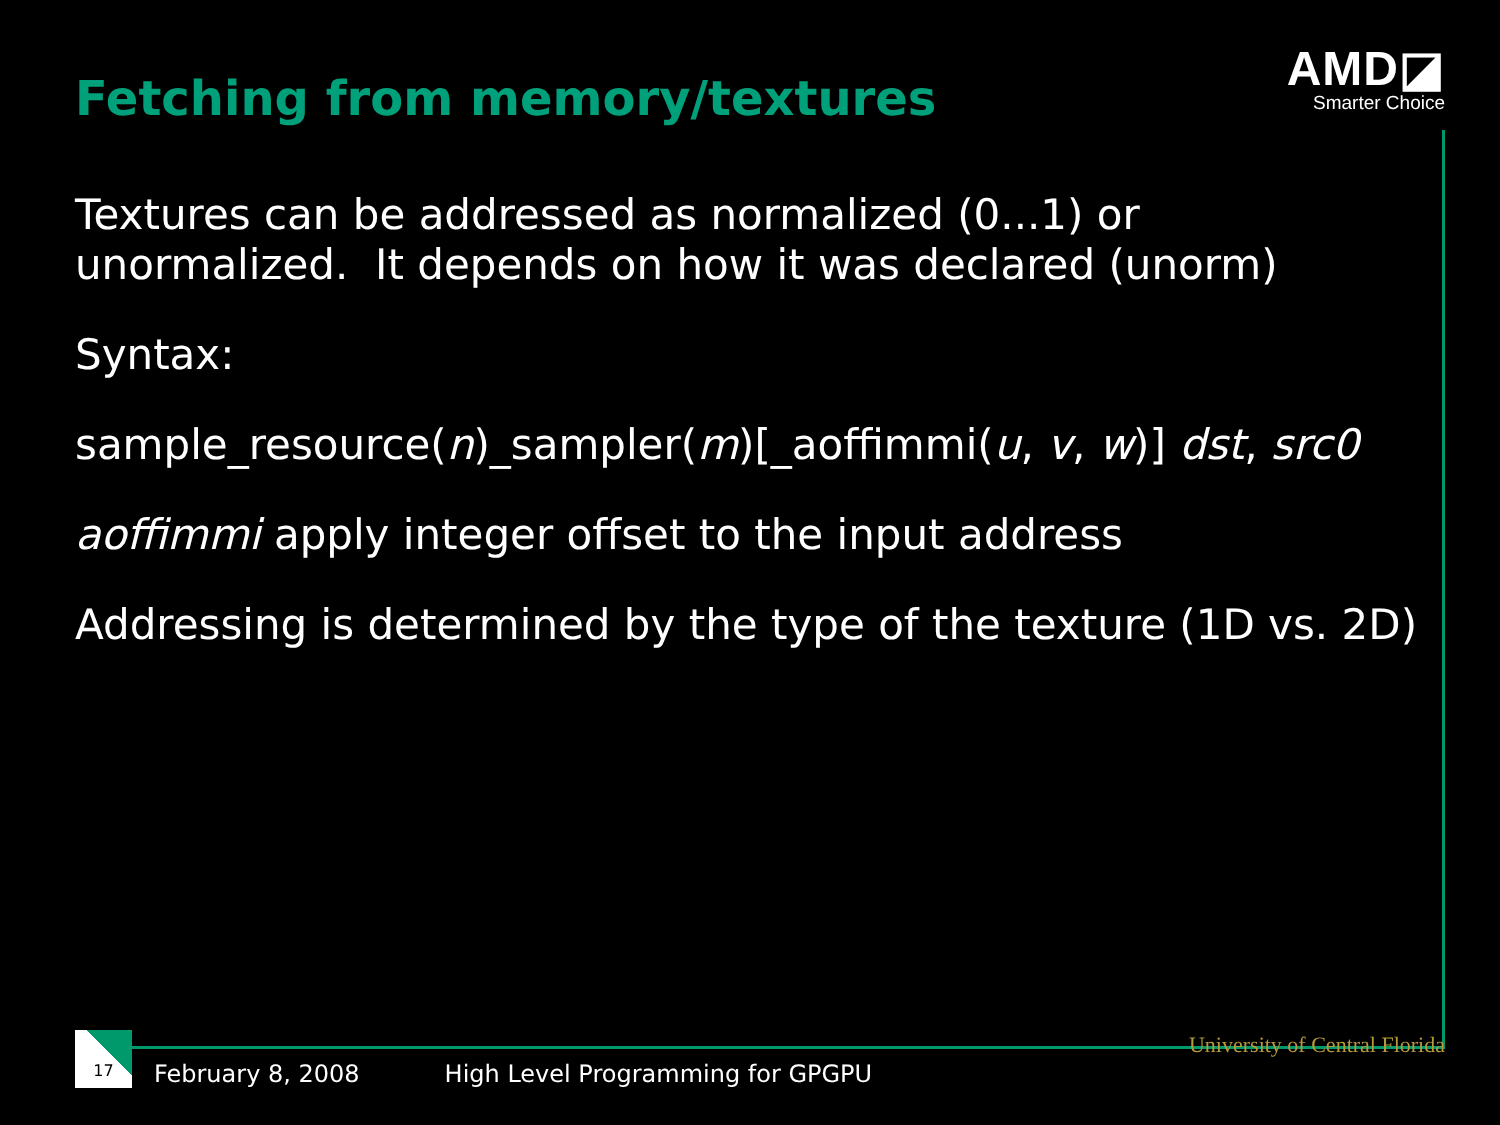Fetching from memory/textures
AMD◪
Smarter Choice
Textures can be addressed as normalized (0...1) or unormalized. It depends on how it was declared (unorm)
Syntax:
sample_resource(n)_sampler(m)[_aoffimmi(u, v, w)] dst, src0
aoffimmi apply integer offset to the input address
Addressing is determined by the type of the texture (1D vs. 2D)
17
February 8, 2008 High Level Programming for GPGPU University of Central Florida